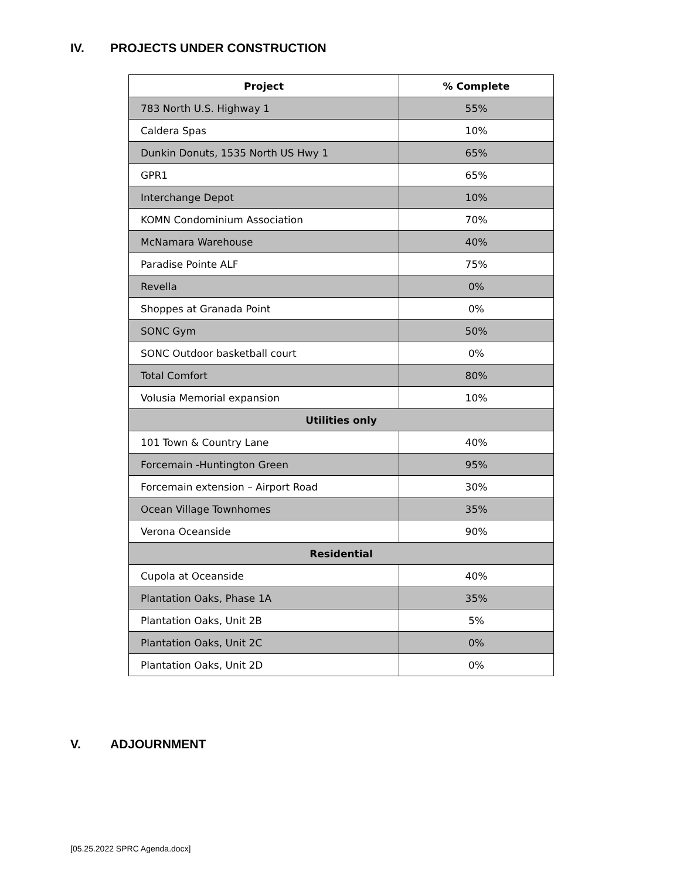IV. PROJECTS UNDER CONSTRUCTION
| Project | % Complete |
| --- | --- |
| 783 North U.S. Highway 1 | 55% |
| Caldera Spas | 10% |
| Dunkin Donuts, 1535 North US Hwy 1 | 65% |
| GPR1 | 65% |
| Interchange Depot | 10% |
| KOMN Condominium Association | 70% |
| McNamara Warehouse | 40% |
| Paradise Pointe ALF | 75% |
| Revella | 0% |
| Shoppes at Granada Point | 0% |
| SONC Gym | 50% |
| SONC Outdoor basketball court | 0% |
| Total Comfort | 80% |
| Volusia Memorial expansion | 10% |
| Utilities only | |
| 101 Town & Country Lane | 40% |
| Forcemain -Huntington Green | 95% |
| Forcemain extension – Airport Road | 30% |
| Ocean Village Townhomes | 35% |
| Verona Oceanside | 90% |
| Residential | |
| Cupola at Oceanside | 40% |
| Plantation Oaks, Phase 1A | 35% |
| Plantation Oaks, Unit 2B | 5% |
| Plantation Oaks, Unit 2C | 0% |
| Plantation Oaks, Unit 2D | 0% |
V. ADJOURNMENT
[05.25.2022 SPRC Agenda.docx]